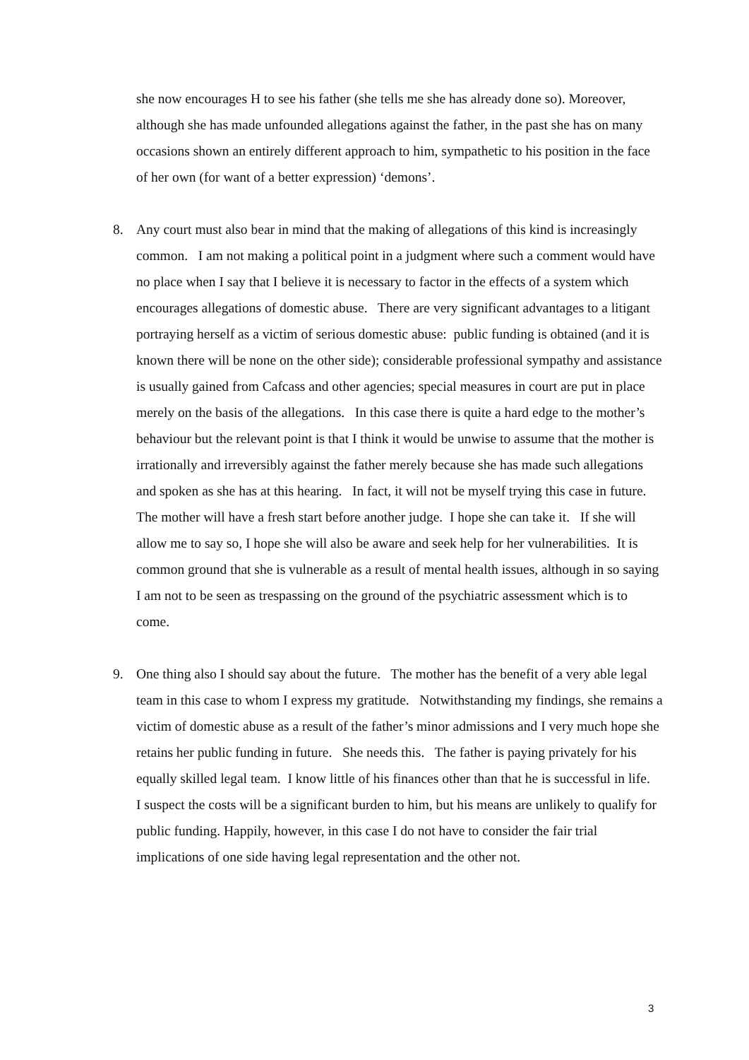she now encourages H to see his father (she tells me she has already done so). Moreover, although she has made unfounded allegations against the father, in the past she has on many occasions shown an entirely different approach to him, sympathetic to his position in the face of her own (for want of a better expression) ‘demons’.
8. Any court must also bear in mind that the making of allegations of this kind is increasingly common. I am not making a political point in a judgment where such a comment would have no place when I say that I believe it is necessary to factor in the effects of a system which encourages allegations of domestic abuse. There are very significant advantages to a litigant portraying herself as a victim of serious domestic abuse: public funding is obtained (and it is known there will be none on the other side); considerable professional sympathy and assistance is usually gained from Cafcass and other agencies; special measures in court are put in place merely on the basis of the allegations. In this case there is quite a hard edge to the mother’s behaviour but the relevant point is that I think it would be unwise to assume that the mother is irrationally and irreversibly against the father merely because she has made such allegations and spoken as she has at this hearing. In fact, it will not be myself trying this case in future. The mother will have a fresh start before another judge. I hope she can take it. If she will allow me to say so, I hope she will also be aware and seek help for her vulnerabilities. It is common ground that she is vulnerable as a result of mental health issues, although in so saying I am not to be seen as trespassing on the ground of the psychiatric assessment which is to come.
9. One thing also I should say about the future. The mother has the benefit of a very able legal team in this case to whom I express my gratitude. Notwithstanding my findings, she remains a victim of domestic abuse as a result of the father’s minor admissions and I very much hope she retains her public funding in future. She needs this. The father is paying privately for his equally skilled legal team. I know little of his finances other than that he is successful in life. I suspect the costs will be a significant burden to him, but his means are unlikely to qualify for public funding. Happily, however, in this case I do not have to consider the fair trial implications of one side having legal representation and the other not.
3